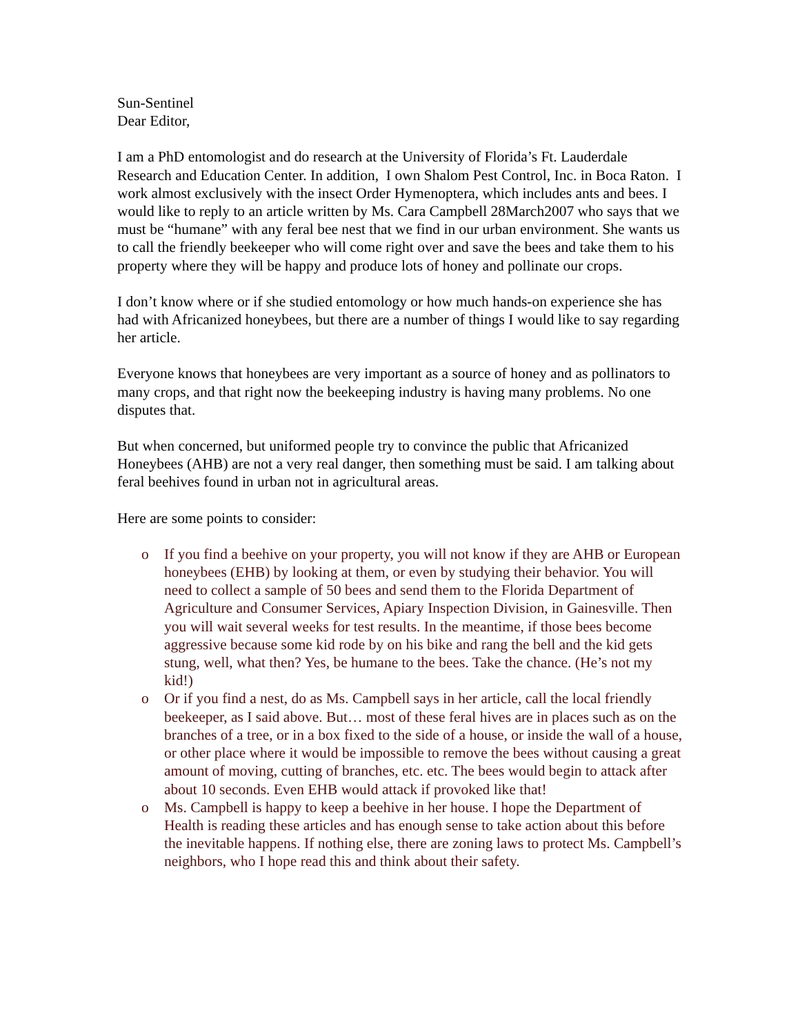Sun-Sentinel
Dear Editor,
I am a PhD entomologist and do research at the University of Florida’s Ft. Lauderdale Research and Education Center. In addition, I own Shalom Pest Control, Inc. in Boca Raton. I work almost exclusively with the insect Order Hymenoptera, which includes ants and bees. I would like to reply to an article written by Ms. Cara Campbell 28March2007 who says that we must be “humane” with any feral bee nest that we find in our urban environment. She wants us to call the friendly beekeeper who will come right over and save the bees and take them to his property where they will be happy and produce lots of honey and pollinate our crops.
I don’t know where or if she studied entomology or how much hands-on experience she has had with Africanized honeybees, but there are a number of things I would like to say regarding her article.
Everyone knows that honeybees are very important as a source of honey and as pollinators to many crops, and that right now the beekeeping industry is having many problems. No one disputes that.
But when concerned, but uniformed people try to convince the public that Africanized Honeybees (AHB) are not a very real danger, then something must be said. I am talking about feral beehives found in urban not in agricultural areas.
Here are some points to consider:
o If you find a beehive on your property, you will not know if they are AHB or European honeybees (EHB) by looking at them, or even by studying their behavior. You will need to collect a sample of 50 bees and send them to the Florida Department of Agriculture and Consumer Services, Apiary Inspection Division, in Gainesville. Then you will wait several weeks for test results. In the meantime, if those bees become aggressive because some kid rode by on his bike and rang the bell and the kid gets stung, well, what then? Yes, be humane to the bees. Take the chance. (He’s not my kid!)
o Or if you find a nest, do as Ms. Campbell says in her article, call the local friendly beekeeper, as I said above. But… most of these feral hives are in places such as on the branches of a tree, or in a box fixed to the side of a house, or inside the wall of a house, or other place where it would be impossible to remove the bees without causing a great amount of moving, cutting of branches, etc. etc. The bees would begin to attack after about 10 seconds. Even EHB would attack if provoked like that!
o Ms. Campbell is happy to keep a beehive in her house. I hope the Department of Health is reading these articles and has enough sense to take action about this before the inevitable happens. If nothing else, there are zoning laws to protect Ms. Campbell’s neighbors, who I hope read this and think about their safety.